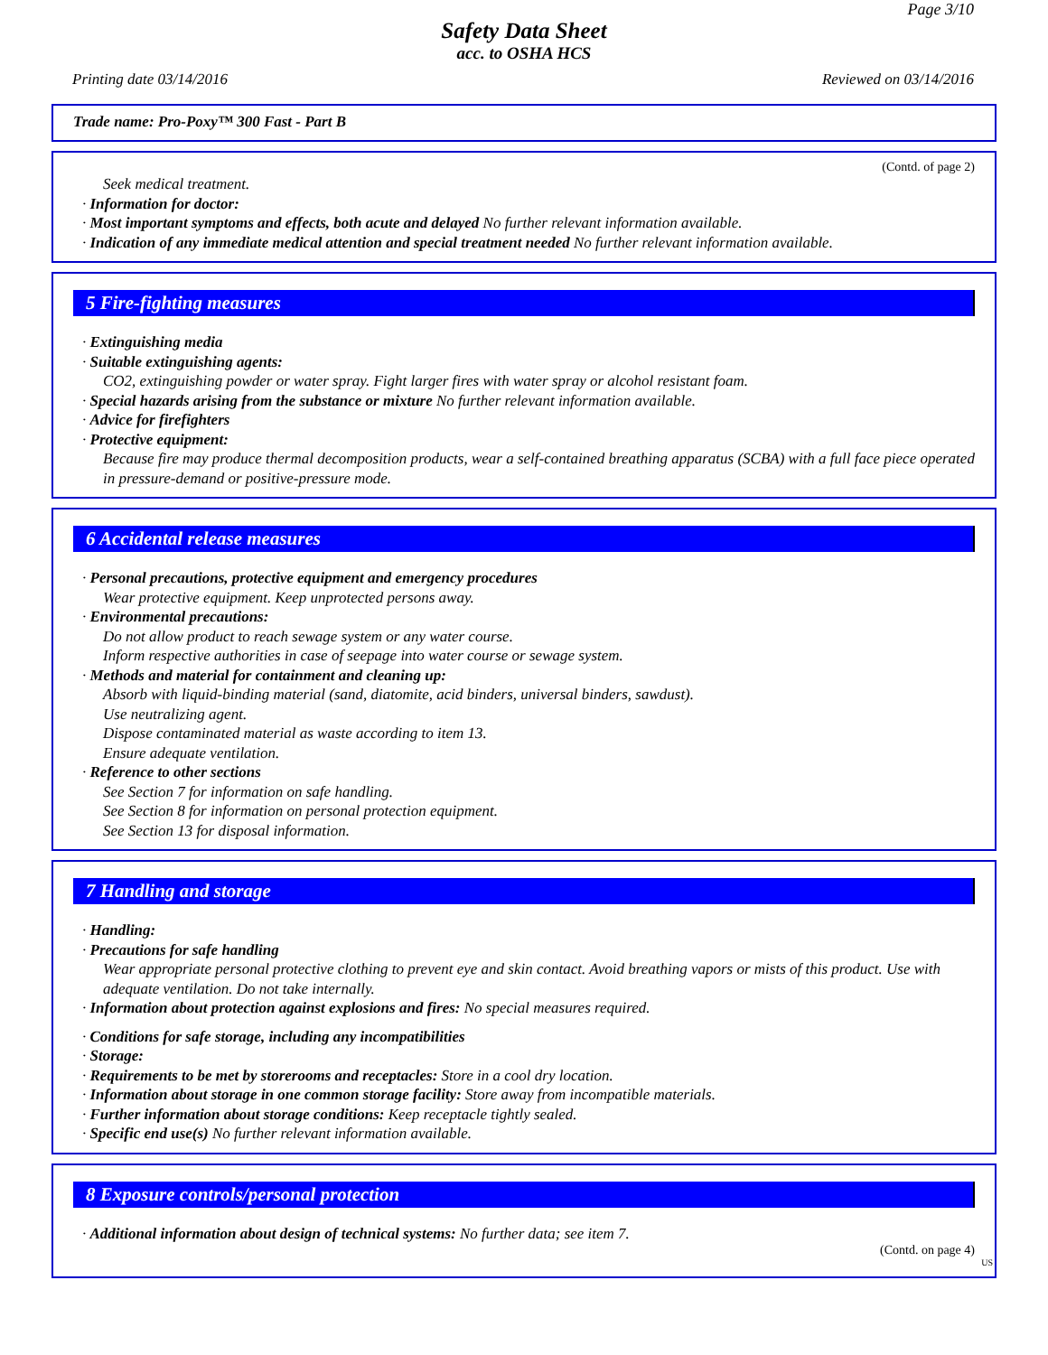Page 3/10
Safety Data Sheet
acc. to OSHA HCS
Printing date 03/14/2016 Reviewed on 03/14/2016
Trade name: Pro-Poxy™ 300 Fast - Part B
(Contd. of page 2)
Seek medical treatment.
· Information for doctor:
· Most important symptoms and effects, both acute and delayed No further relevant information available.
· Indication of any immediate medical attention and special treatment needed No further relevant information available.
5 Fire-fighting measures
· Extinguishing media
· Suitable extinguishing agents:
CO2, extinguishing powder or water spray. Fight larger fires with water spray or alcohol resistant foam.
· Special hazards arising from the substance or mixture No further relevant information available.
· Advice for firefighters
· Protective equipment:
Because fire may produce thermal decomposition products, wear a self-contained breathing apparatus (SCBA) with a full face piece operated in pressure-demand or positive-pressure mode.
6 Accidental release measures
· Personal precautions, protective equipment and emergency procedures
Wear protective equipment. Keep unprotected persons away.
· Environmental precautions:
Do not allow product to reach sewage system or any water course.
Inform respective authorities in case of seepage into water course or sewage system.
· Methods and material for containment and cleaning up:
Absorb with liquid-binding material (sand, diatomite, acid binders, universal binders, sawdust).
Use neutralizing agent.
Dispose contaminated material as waste according to item 13.
Ensure adequate ventilation.
· Reference to other sections
See Section 7 for information on safe handling.
See Section 8 for information on personal protection equipment.
See Section 13 for disposal information.
7 Handling and storage
· Handling:
· Precautions for safe handling
Wear appropriate personal protective clothing to prevent eye and skin contact. Avoid breathing vapors or mists of this product. Use with adequate ventilation. Do not take internally.
· Information about protection against explosions and fires: No special measures required.
· Conditions for safe storage, including any incompatibilities
· Storage:
· Requirements to be met by storerooms and receptacles: Store in a cool dry location.
· Information about storage in one common storage facility: Store away from incompatible materials.
· Further information about storage conditions: Keep receptacle tightly sealed.
· Specific end use(s) No further relevant information available.
8 Exposure controls/personal protection
· Additional information about design of technical systems: No further data; see item 7.
(Contd. on page 4)
US